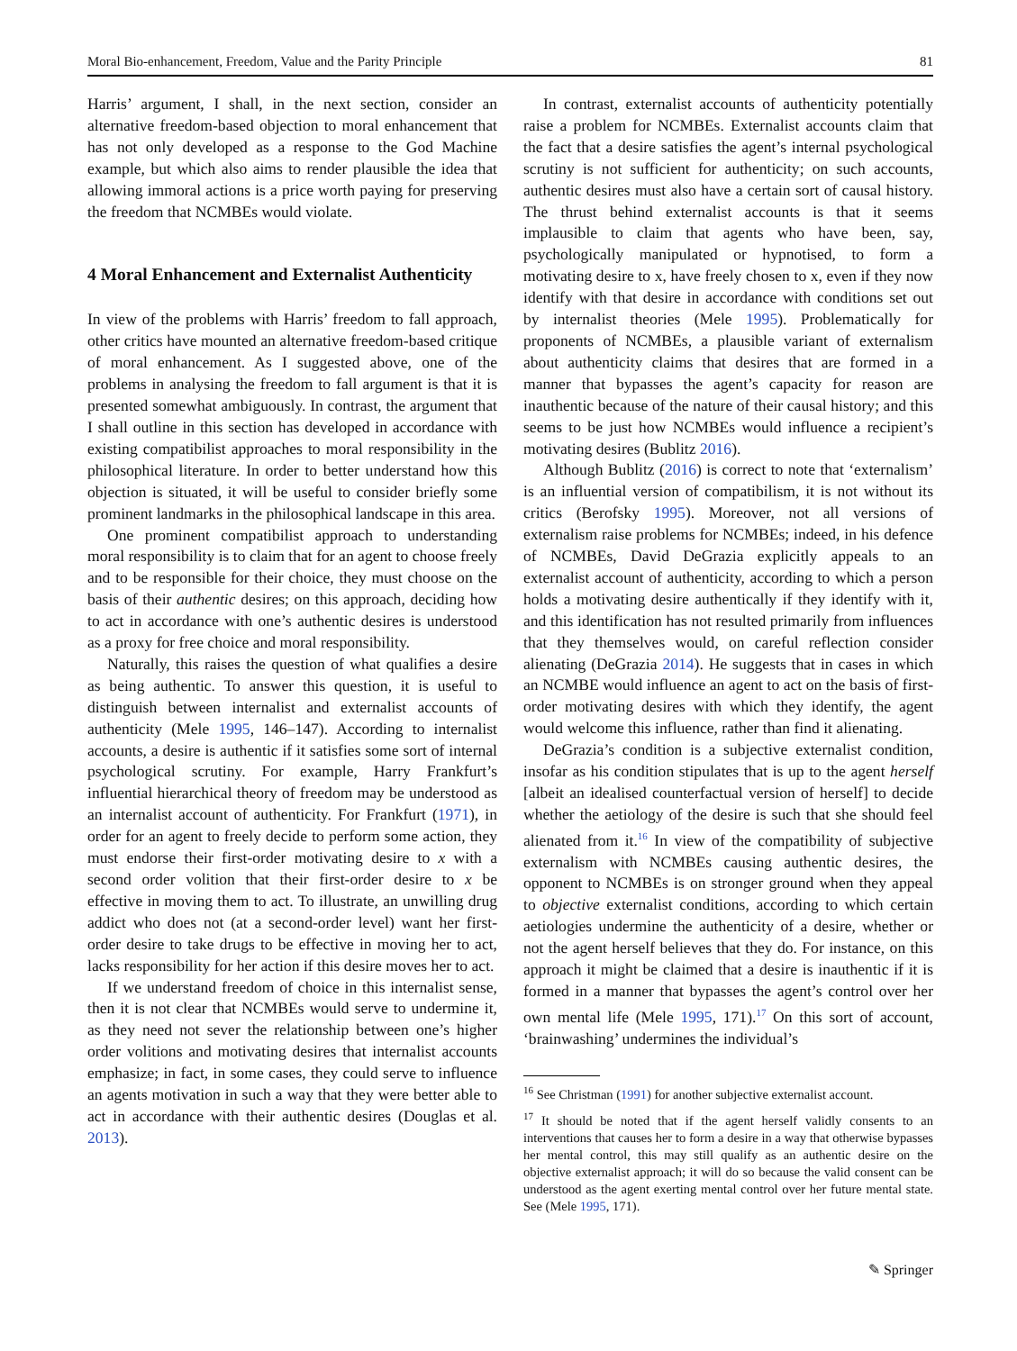Moral Bio-enhancement, Freedom, Value and the Parity Principle 81
Harris’ argument, I shall, in the next section, consider an alternative freedom-based objection to moral enhancement that has not only developed as a response to the God Machine example, but which also aims to render plausible the idea that allowing immoral actions is a price worth paying for preserving the freedom that NCMBEs would violate.
4 Moral Enhancement and Externalist Authenticity
In view of the problems with Harris’ freedom to fall approach, other critics have mounted an alternative freedom-based critique of moral enhancement. As I suggested above, one of the problems in analysing the freedom to fall argument is that it is presented somewhat ambiguously. In contrast, the argument that I shall outline in this section has developed in accordance with existing compatibilist approaches to moral responsibility in the philosophical literature. In order to better understand how this objection is situated, it will be useful to consider briefly some prominent landmarks in the philosophical landscape in this area.
One prominent compatibilist approach to understanding moral responsibility is to claim that for an agent to choose freely and to be responsible for their choice, they must choose on the basis of their authentic desires; on this approach, deciding how to act in accordance with one’s authentic desires is understood as a proxy for free choice and moral responsibility.
Naturally, this raises the question of what qualifies a desire as being authentic. To answer this question, it is useful to distinguish between internalist and externalist accounts of authenticity (Mele 1995, 146–147). According to internalist accounts, a desire is authentic if it satisfies some sort of internal psychological scrutiny. For example, Harry Frankfurt’s influential hierarchical theory of freedom may be understood as an internalist account of authenticity. For Frankfurt (1971), in order for an agent to freely decide to perform some action, they must endorse their first-order motivating desire to x with a second order volition that their first-order desire to x be effective in moving them to act. To illustrate, an unwilling drug addict who does not (at a second-order level) want her first-order desire to take drugs to be effective in moving her to act, lacks responsibility for her action if this desire moves her to act.
If we understand freedom of choice in this internalist sense, then it is not clear that NCMBEs would serve to undermine it, as they need not sever the relationship between one’s higher order volitions and motivating desires that internalist accounts emphasize; in fact, in some cases, they could serve to influence an agents motivation in such a way that they were better able to act in accordance with their authentic desires (Douglas et al. 2013).
In contrast, externalist accounts of authenticity potentially raise a problem for NCMBEs. Externalist accounts claim that the fact that a desire satisfies the agent’s internal psychological scrutiny is not sufficient for authenticity; on such accounts, authentic desires must also have a certain sort of causal history. The thrust behind externalist accounts is that it seems implausible to claim that agents who have been, say, psychologically manipulated or hypnotised, to form a motivating desire to x, have freely chosen to x, even if they now identify with that desire in accordance with conditions set out by internalist theories (Mele 1995). Problematically for proponents of NCMBEs, a plausible variant of externalism about authenticity claims that desires that are formed in a manner that bypasses the agent’s capacity for reason are inauthentic because of the nature of their causal history; and this seems to be just how NCMBEs would influence a recipient’s motivating desires (Bublitz 2016).
Although Bublitz (2016) is correct to note that ‘externalism’ is an influential version of compatibilism, it is not without its critics (Berofsky 1995). Moreover, not all versions of externalism raise problems for NCMBEs; indeed, in his defence of NCMBEs, David DeGrazia explicitly appeals to an externalist account of authenticity, according to which a person holds a motivating desire authentically if they identify with it, and this identification has not resulted primarily from influences that they themselves would, on careful reflection consider alienating (DeGrazia 2014). He suggests that in cases in which an NCMBE would influence an agent to act on the basis of first-order motivating desires with which they identify, the agent would welcome this influence, rather than find it alienating.
DeGrazia’s condition is a subjective externalist condition, insofar as his condition stipulates that is up to the agent herself [albeit an idealised counterfactual version of herself] to decide whether the aetiology of the desire is such that she should feel alienated from it.<sup>16</sup> In view of the compatibility of subjective externalism with NCMBEs causing authentic desires, the opponent to NCMBEs is on stronger ground when they appeal to objective externalist conditions, according to which certain aetiologies undermine the authenticity of a desire, whether or not the agent herself believes that they do. For instance, on this approach it might be claimed that a desire is inauthentic if it is formed in a manner that bypasses the agent’s control over her own mental life (Mele 1995, 171).<sup>17</sup> On this sort of account, ‘brainwashing’ undermines the individual’s
<sup>16</sup> See Christman (1991) for another subjective externalist account.
<sup>17</sup> It should be noted that if the agent herself validly consents to an interventions that causes her to form a desire in a way that otherwise bypasses her mental control, this may still qualify as an authentic desire on the objective externalist approach; it will do so because the valid consent can be understood as the agent exerting mental control over her future mental state. See (Mele 1995, 171).
✎ Springer